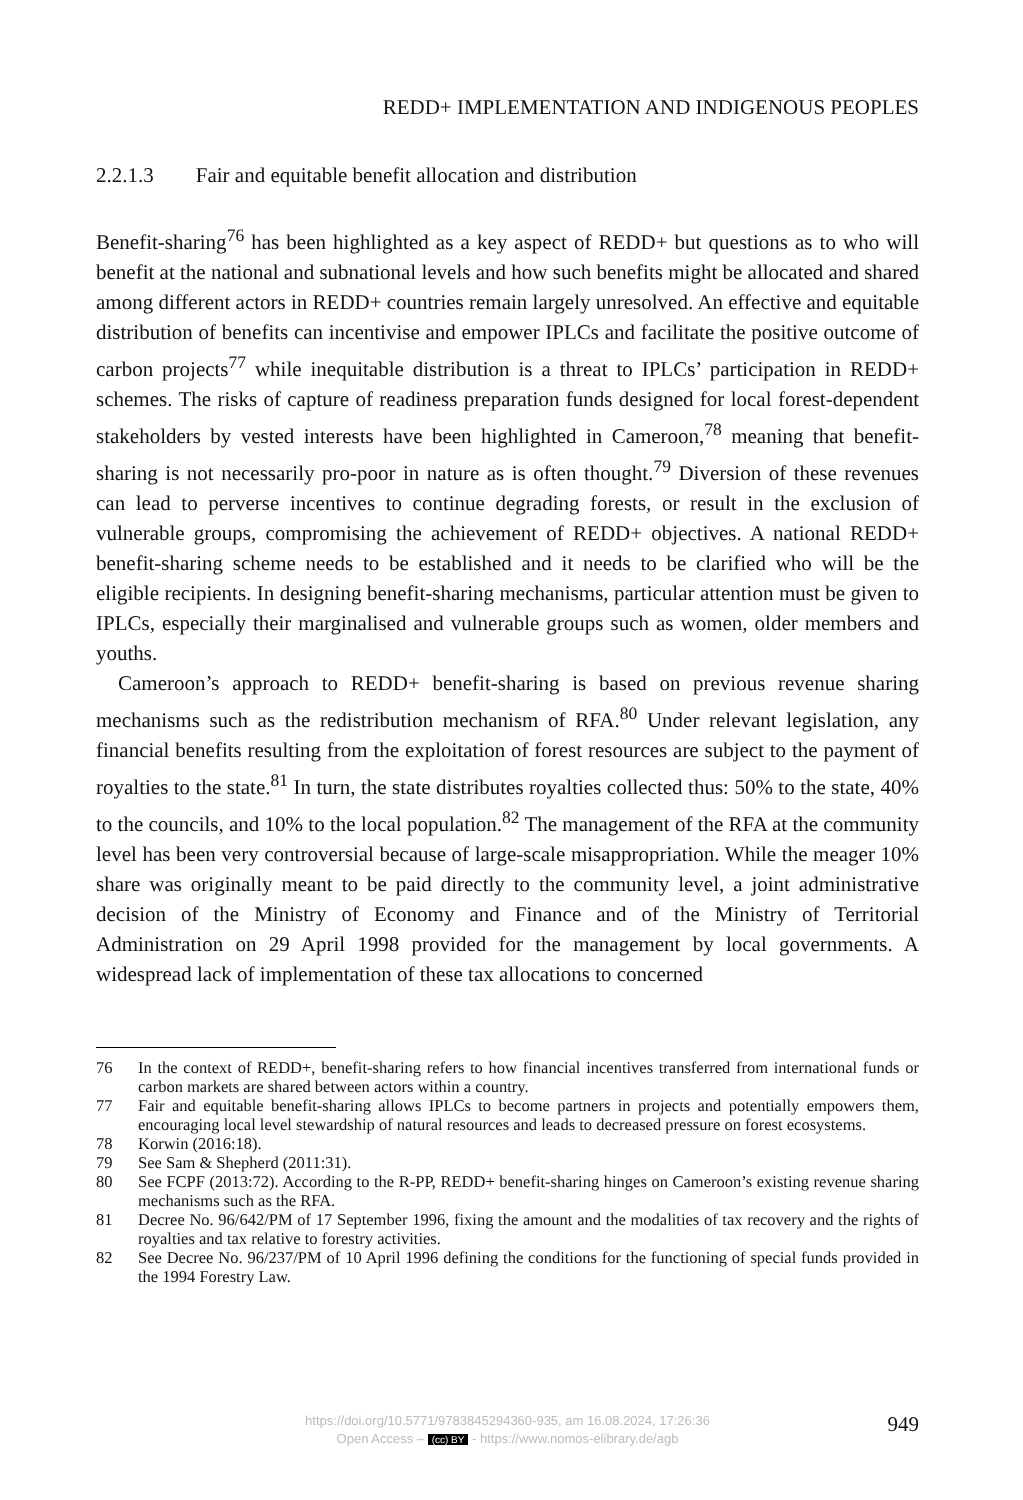REDD+ IMPLEMENTATION AND INDIGENOUS PEOPLES
2.2.1.3 Fair and equitable benefit allocation and distribution
Benefit-sharing<sup>76</sup> has been highlighted as a key aspect of REDD+ but questions as to who will benefit at the national and subnational levels and how such benefits might be allocated and shared among different actors in REDD+ countries remain largely unresolved. An effective and equitable distribution of benefits can incentivise and empower IPLCs and facilitate the positive outcome of carbon projects<sup>77</sup> while inequitable distribution is a threat to IPLCs’ participation in REDD+ schemes. The risks of capture of readiness preparation funds designed for local forest-dependent stakeholders by vested interests have been highlighted in Cameroon,<sup>78</sup> meaning that benefit-sharing is not necessarily pro-poor in nature as is often thought.<sup>79</sup> Diversion of these revenues can lead to perverse incentives to continue degrading forests, or result in the exclusion of vulnerable groups, compromising the achievement of REDD+ objectives. A national REDD+ benefit-sharing scheme needs to be established and it needs to be clarified who will be the eligible recipients. In designing benefit-sharing mechanisms, particular attention must be given to IPLCs, especially their marginalised and vulnerable groups such as women, older members and youths.
Cameroon’s approach to REDD+ benefit-sharing is based on previous revenue sharing mechanisms such as the redistribution mechanism of RFA.<sup>80</sup> Under relevant legislation, any financial benefits resulting from the exploitation of forest resources are subject to the payment of royalties to the state.<sup>81</sup> In turn, the state distributes royalties collected thus: 50% to the state, 40% to the councils, and 10% to the local population.<sup>82</sup> The management of the RFA at the community level has been very controversial because of large-scale misappropriation. While the meager 10% share was originally meant to be paid directly to the community level, a joint administrative decision of the Ministry of Economy and Finance and of the Ministry of Territorial Administration on 29 April 1998 provided for the management by local governments. A widespread lack of implementation of these tax allocations to concerned
76 In the context of REDD+, benefit-sharing refers to how financial incentives transferred from international funds or carbon markets are shared between actors within a country.
77 Fair and equitable benefit-sharing allows IPLCs to become partners in projects and potentially empowers them, encouraging local level stewardship of natural resources and leads to decreased pressure on forest ecosystems.
78 Korwin (2016:18).
79 See Sam & Shepherd (2011:31).
80 See FCPF (2013:72). According to the R-PP, REDD+ benefit-sharing hinges on Cameroon’s existing revenue sharing mechanisms such as the RFA.
81 Decree No. 96/642/PM of 17 September 1996, fixing the amount and the modalities of tax recovery and the rights of royalties and tax relative to forestry activities.
82 See Decree No. 96/237/PM of 10 April 1996 defining the conditions for the functioning of special funds provided in the 1994 Forestry Law.
https://doi.org/10.5771/9783845294360-935, am 16.08.2024, 17:26:36
Open Access – (cc) BY - https://www.nomos-elibrary.de/agb
949